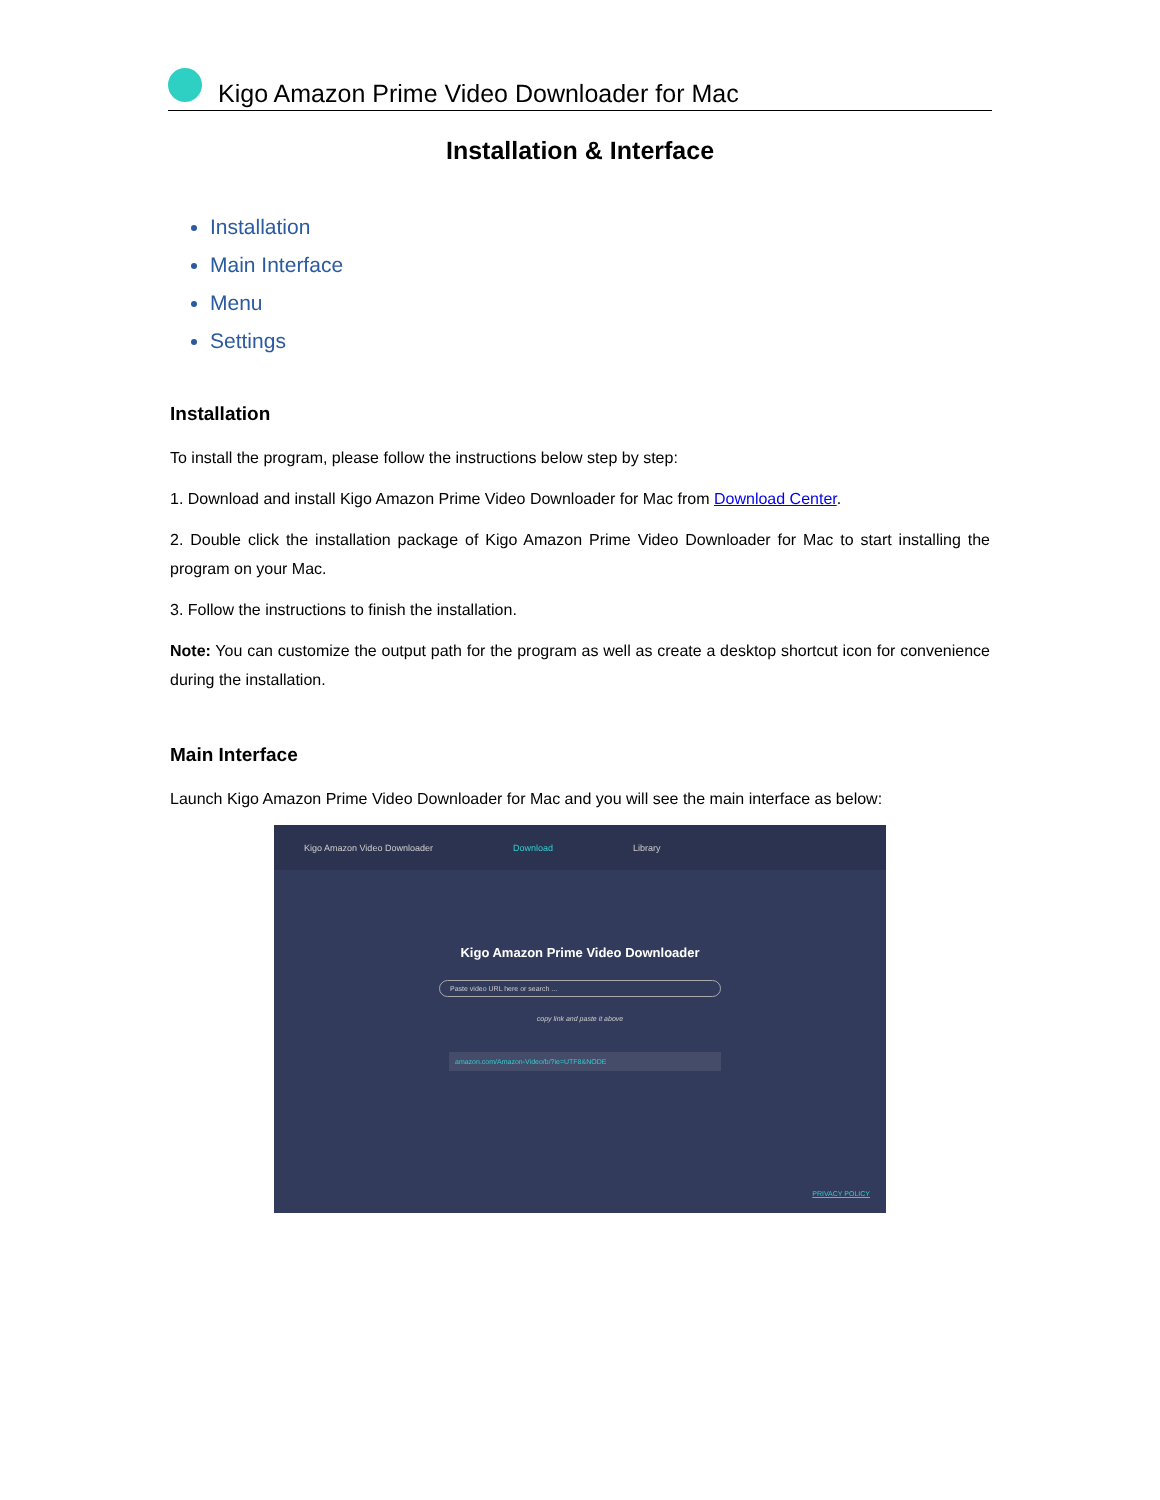Kigo Amazon Prime Video Downloader for Mac
Installation & Interface
Installation
Main Interface
Menu
Settings
Installation
To install the program, please follow the instructions below step by step:
1. Download and install Kigo Amazon Prime Video Downloader for Mac from Download Center.
2. Double click the installation package of Kigo Amazon Prime Video Downloader for Mac to start installing the program on your Mac.
3. Follow the instructions to finish the installation.
Note: You can customize the output path for the program as well as create a desktop shortcut icon for convenience during the installation.
Main Interface
Launch Kigo Amazon Prime Video Downloader for Mac and you will see the main interface as below:
Kigo Amazon Video Downloader Download Library
Kigo Amazon Prime Video Downloader
Paste video URL here or search ...
copy link and paste it above
amazon.com/Amazon-Video/b/?ie=UTF8&NODE
PRIVACY POLICY